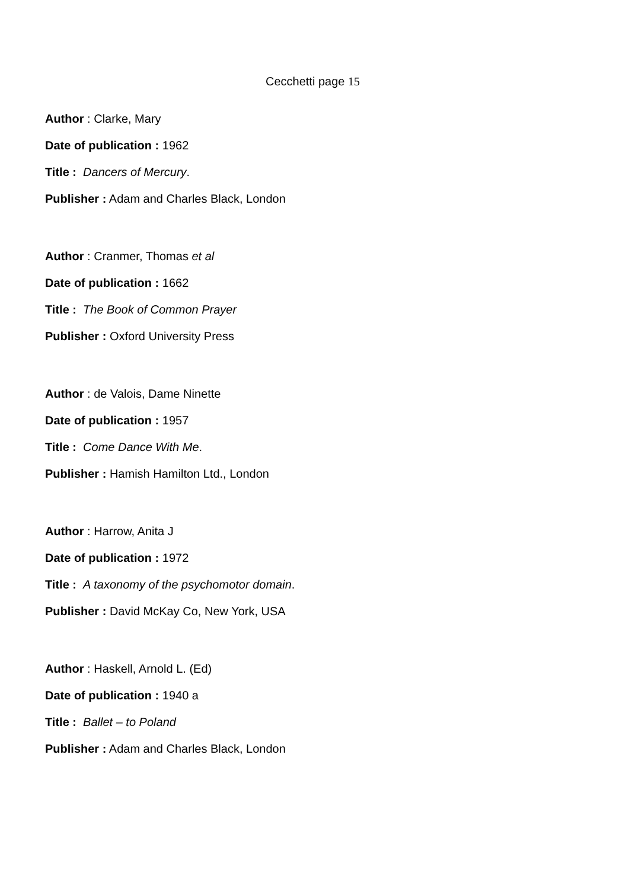Cecchetti page 15
Author : Clarke, Mary
Date of publication : 1962
Title : Dancers of Mercury.
Publisher : Adam and Charles Black, London
Author : Cranmer, Thomas et al
Date of publication : 1662
Title : The Book of Common Prayer
Publisher : Oxford University Press
Author : de Valois, Dame Ninette
Date of publication : 1957
Title : Come Dance With Me.
Publisher : Hamish Hamilton Ltd., London
Author : Harrow, Anita J
Date of publication : 1972
Title : A taxonomy of the psychomotor domain.
Publisher : David McKay Co, New York, USA
Author : Haskell, Arnold L. (Ed)
Date of publication : 1940 a
Title : Ballet – to Poland
Publisher : Adam and Charles Black, London